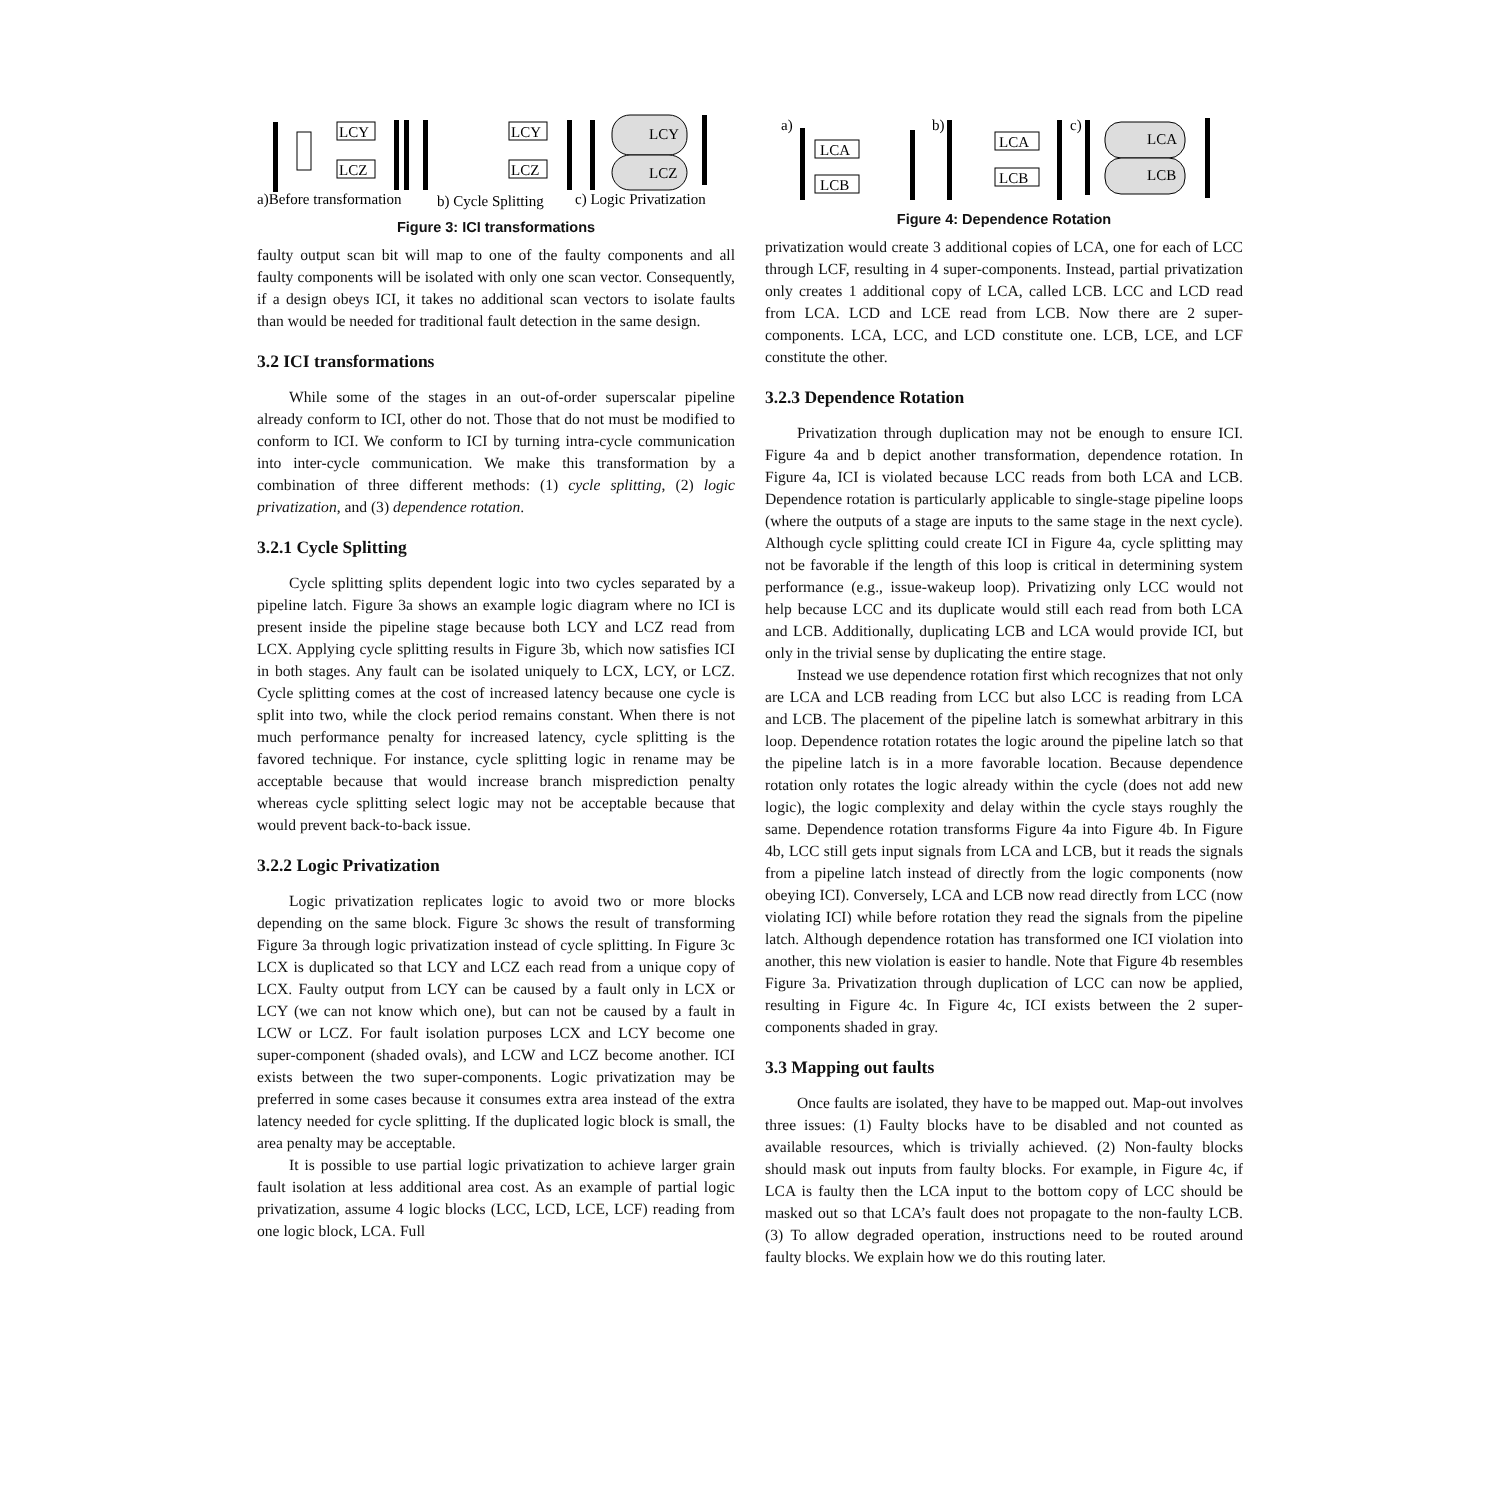LCY
LCZ
LCY
LCZ
LCY
LCZ
a)Before transformation
b) Cycle Splitting
c) Logic Privatization
Figure 3: ICI transformations
faulty output scan bit will map to one of the faulty components and all faulty components will be isolated with only one scan vector. Consequently, if a design obeys ICI, it takes no additional scan vectors to isolate faults than would be needed for traditional fault detection in the same design.
3.2 ICI transformations
While some of the stages in an out-of-order superscalar pipeline already conform to ICI, other do not. Those that do not must be modified to conform to ICI. We conform to ICI by turning intra-cycle communication into inter-cycle communication. We make this transformation by a combination of three different methods: (1) cycle splitting, (2) logic privatization, and (3) dependence rotation.
3.2.1 Cycle Splitting
Cycle splitting splits dependent logic into two cycles separated by a pipeline latch. Figure 3a shows an example logic diagram where no ICI is present inside the pipeline stage because both LCY and LCZ read from LCX. Applying cycle splitting results in Figure 3b, which now satisfies ICI in both stages. Any fault can be isolated uniquely to LCX, LCY, or LCZ. Cycle splitting comes at the cost of increased latency because one cycle is split into two, while the clock period remains constant. When there is not much performance penalty for increased latency, cycle splitting is the favored technique. For instance, cycle splitting logic in rename may be acceptable because that would increase branch misprediction penalty whereas cycle splitting select logic may not be acceptable because that would prevent back-to-back issue.
3.2.2 Logic Privatization
Logic privatization replicates logic to avoid two or more blocks depending on the same block. Figure 3c shows the result of transforming Figure 3a through logic privatization instead of cycle splitting. In Figure 3c LCX is duplicated so that LCY and LCZ each read from a unique copy of LCX. Faulty output from LCY can be caused by a fault only in LCX or LCY (we can not know which one), but can not be caused by a fault in LCW or LCZ. For fault isolation purposes LCX and LCY become one super-component (shaded ovals), and LCW and LCZ become another. ICI exists between the two super-components. Logic privatization may be preferred in some cases because it consumes extra area instead of the extra latency needed for cycle splitting. If the duplicated logic block is small, the area penalty may be acceptable.
It is possible to use partial logic privatization to achieve larger grain fault isolation at less additional area cost. As an example of partial logic privatization, assume 4 logic blocks (LCC, LCD, LCE, LCF) reading from one logic block, LCA. Full
a)
LCA
LCB
b)
LCA
LCB
c)
LCA
LCB
Figure 4: Dependence Rotation
privatization would create 3 additional copies of LCA, one for each of LCC through LCF, resulting in 4 super-components. Instead, partial privatization only creates 1 additional copy of LCA, called LCB. LCC and LCD read from LCA. LCD and LCE read from LCB. Now there are 2 super-components. LCA, LCC, and LCD constitute one. LCB, LCE, and LCF constitute the other.
3.2.3 Dependence Rotation
Privatization through duplication may not be enough to ensure ICI. Figure 4a and b depict another transformation, dependence rotation. In Figure 4a, ICI is violated because LCC reads from both LCA and LCB. Dependence rotation is particularly applicable to single-stage pipeline loops (where the outputs of a stage are inputs to the same stage in the next cycle). Although cycle splitting could create ICI in Figure 4a, cycle splitting may not be favorable if the length of this loop is critical in determining system performance (e.g., issue-wakeup loop). Privatizing only LCC would not help because LCC and its duplicate would still each read from both LCA and LCB. Additionally, duplicating LCB and LCA would provide ICI, but only in the trivial sense by duplicating the entire stage.
Instead we use dependence rotation first which recognizes that not only are LCA and LCB reading from LCC but also LCC is reading from LCA and LCB. The placement of the pipeline latch is somewhat arbitrary in this loop. Dependence rotation rotates the logic around the pipeline latch so that the pipeline latch is in a more favorable location. Because dependence rotation only rotates the logic already within the cycle (does not add new logic), the logic complexity and delay within the cycle stays roughly the same. Dependence rotation transforms Figure 4a into Figure 4b. In Figure 4b, LCC still gets input signals from LCA and LCB, but it reads the signals from a pipeline latch instead of directly from the logic components (now obeying ICI). Conversely, LCA and LCB now read directly from LCC (now violating ICI) while before rotation they read the signals from the pipeline latch. Although dependence rotation has transformed one ICI violation into another, this new violation is easier to handle. Note that Figure 4b resembles Figure 3a. Privatization through duplication of LCC can now be applied, resulting in Figure 4c. In Figure 4c, ICI exists between the 2 super-components shaded in gray.
3.3 Mapping out faults
Once faults are isolated, they have to be mapped out. Map-out involves three issues: (1) Faulty blocks have to be disabled and not counted as available resources, which is trivially achieved. (2) Non-faulty blocks should mask out inputs from faulty blocks. For example, in Figure 4c, if LCA is faulty then the LCA input to the bottom copy of LCC should be masked out so that LCA’s fault does not propagate to the non-faulty LCB. (3) To allow degraded operation, instructions need to be routed around faulty blocks. We explain how we do this routing later.